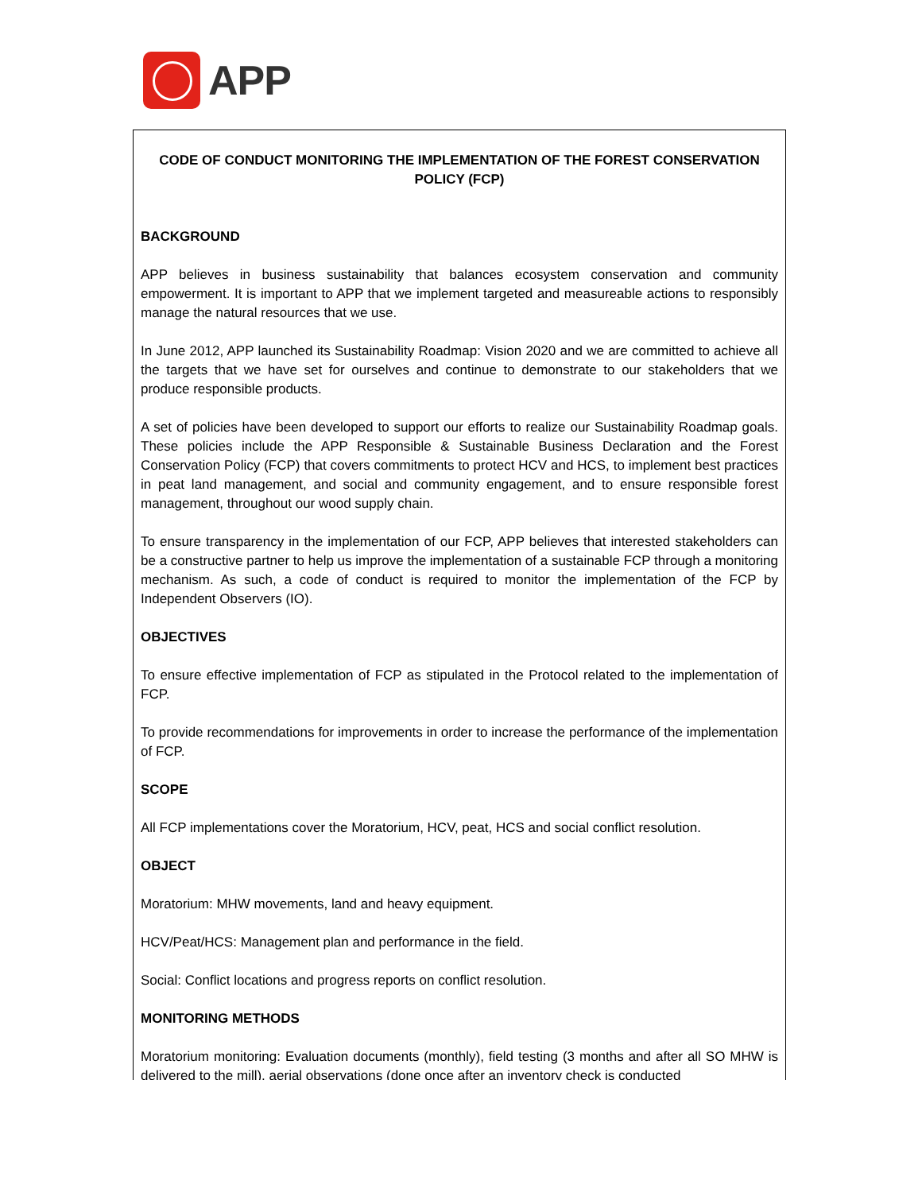APP
CODE OF CONDUCT MONITORING THE IMPLEMENTATION OF THE FOREST CONSERVATION POLICY (FCP)
BACKGROUND
APP believes in business sustainability that balances ecosystem conservation and community empowerment. It is important to APP that we implement targeted and measureable actions to responsibly manage the natural resources that we use.
In June 2012, APP launched its Sustainability Roadmap: Vision 2020 and we are committed to achieve all the targets that we have set for ourselves and continue to demonstrate to our stakeholders that we produce responsible products.
A set of policies have been developed to support our efforts to realize our Sustainability Roadmap goals. These policies include the APP Responsible & Sustainable Business Declaration and the Forest Conservation Policy (FCP) that covers commitments to protect HCV and HCS, to implement best practices in peat land management, and social and community engagement, and to ensure responsible forest management, throughout our wood supply chain.
To ensure transparency in the implementation of our FCP, APP believes that interested stakeholders can be a constructive partner to help us improve the implementation of a sustainable FCP through a monitoring mechanism. As such, a code of conduct is required to monitor the implementation of the FCP by Independent Observers (IO).
OBJECTIVES
To ensure effective implementation of FCP as stipulated in the Protocol related to the implementation of FCP.
To provide recommendations for improvements in order to increase the performance of the implementation of FCP.
SCOPE
All FCP implementations cover the Moratorium, HCV, peat, HCS and social conflict resolution.
OBJECT
Moratorium: MHW movements, land and heavy equipment.
HCV/Peat/HCS: Management plan and performance in the field.
Social: Conflict locations and progress reports on conflict resolution.
MONITORING METHODS
Moratorium monitoring: Evaluation documents (monthly), field testing (3 months and after all SO MHW is delivered to the mill), aerial observations (done once after an inventory check is conducted